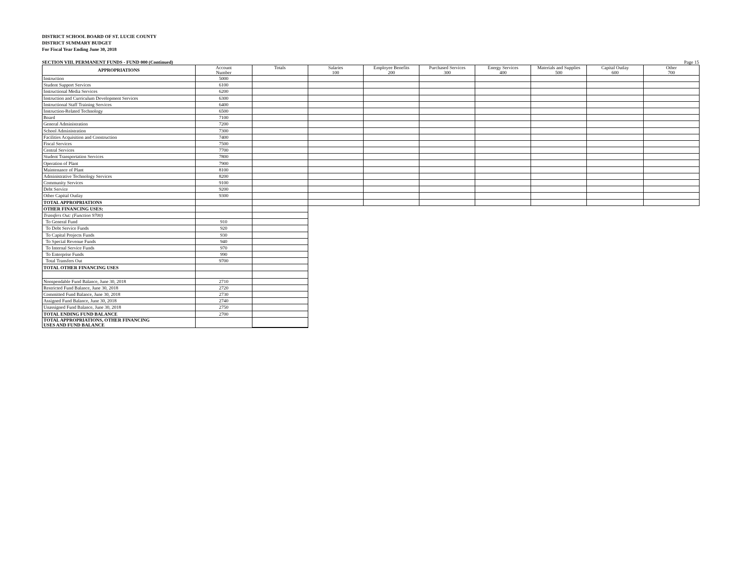DISTRICT SCHOOL BOARD OF ST. LUCIE COUNTY
DISTRICT SUMMARY BUDGET
For Fiscal Year Ending June 30, 2018
SECTION VIII. PERMANENT FUNDS - FUND 000 (Continued) Page 15
| APPROPRIATIONS | Account Number | Totals | Salaries 100 | Employee Benefits 200 | Purchased Services 300 | Energy Services 400 | Materials and Supplies 500 | Capital Outlay 600 | Other 700 |
| --- | --- | --- | --- | --- | --- | --- | --- | --- | --- |
| Instruction | 5000 | | | | | | | | |
| Student Support Services | 6100 | | | | | | | | |
| Instructional Media Services | 6200 | | | | | | | | |
| Instruction and Curriculum Development Services | 6300 | | | | | | | | |
| Instructional Staff Training Services | 6400 | | | | | | | | |
| Instruction-Related Technology | 6500 | | | | | | | | |
| Board | 7100 | | | | | | | | |
| General Administration | 7200 | | | | | | | | |
| School Administration | 7300 | | | | | | | | |
| Facilities Acquisition and Construction | 7400 | | | | | | | | |
| Fiscal Services | 7500 | | | | | | | | |
| Central Services | 7700 | | | | | | | | |
| Student Transportation Services | 7800 | | | | | | | | |
| Operation of Plant | 7900 | | | | | | | | |
| Maintenance of Plant | 8100 | | | | | | | | |
| Administrative Technology Services | 8200 | | | | | | | | |
| Community Services | 9100 | | | | | | | | |
| Debt Service | 9200 | | | | | | | | |
| Other Capital Outlay | 9300 | | | | | | | | |
| TOTAL APPROPRIATIONS | | | | | | | | | |
| OTHER FINANCING USES: | | | | | | | | | |
| Transfers Out: (Function 9700) | | | | | | | | | |
| To General Fund | 910 | | | | | | | | |
| To Debt Service Funds | 920 | | | | | | | | |
| To Capital Projects Funds | 930 | | | | | | | | |
| To Special Revenue Funds | 940 | | | | | | | | |
| To Internal Service Funds | 970 | | | | | | | | |
| To Enterprise Funds | 990 | | | | | | | | |
| Total Transfers Out | 9700 | | | | | | | | |
| TOTAL OTHER FINANCING USES | | | | | | | | | |
| Nonspendable Fund Balance, June 30, 2018 | 2710 | | | | | | | | |
| Restricted Fund Balance, June 30, 2018 | 2720 | | | | | | | | |
| Committed Fund Balance, June 30, 2018 | 2730 | | | | | | | | |
| Assigned Fund Balance, June 30, 2018 | 2740 | | | | | | | | |
| Unassigned Fund Balance, June 30, 2018 | 2750 | | | | | | | | |
| TOTAL ENDING FUND BALANCE | 2700 | | | | | | | | |
| TOTAL APPROPRIATIONS, OTHER FINANCING USES AND FUND BALANCE | | | | | | | | | |